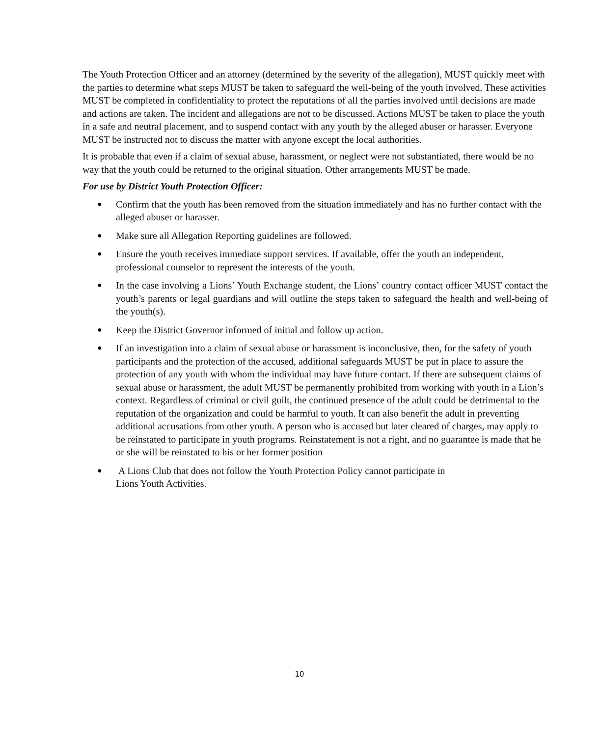The Youth Protection Officer and an attorney (determined by the severity of the allegation), MUST quickly meet with the parties to determine what steps MUST be taken to safeguard the well-being of the youth involved. These activities MUST be completed in confidentiality to protect the reputations of all the parties involved until decisions are made and actions are taken. The incident and allegations are not to be discussed. Actions MUST be taken to place the youth in a safe and neutral placement, and to suspend contact with any youth by the alleged abuser or harasser. Everyone MUST be instructed not to discuss the matter with anyone except the local authorities.
It is probable that even if a claim of sexual abuse, harassment, or neglect were not substantiated, there would be no way that the youth could be returned to the original situation. Other arrangements MUST be made.
For use by District Youth Protection Officer:
● Confirm that the youth has been removed from the situation immediately and has no further contact with the alleged abuser or harasser.
● Make sure all Allegation Reporting guidelines are followed.
● Ensure the youth receives immediate support services. If available, offer the youth an independent, professional counselor to represent the interests of the youth.
● In the case involving a Lions’ Youth Exchange student, the Lions’ country contact officer MUST contact the youth’s parents or legal guardians and will outline the steps taken to safeguard the health and well-being of the youth(s).
● Keep the District Governor informed of initial and follow up action.
● If an investigation into a claim of sexual abuse or harassment is inconclusive, then, for the safety of youth participants and the protection of the accused, additional safeguards MUST be put in place to assure the protection of any youth with whom the individual may have future contact. If there are subsequent claims of sexual abuse or harassment, the adult MUST be permanently prohibited from working with youth in a Lion’s context. Regardless of criminal or civil guilt, the continued presence of the adult could be detrimental to the reputation of the organization and could be harmful to youth. It can also benefit the adult in preventing additional accusations from other youth. A person who is accused but later cleared of charges, may apply to be reinstated to participate in youth programs. Reinstatement is not a right, and no guarantee is made that he or she will be reinstated to his or her former position
● A Lions Club that does not follow the Youth Protection Policy cannot participate in
Lions Youth Activities.
10